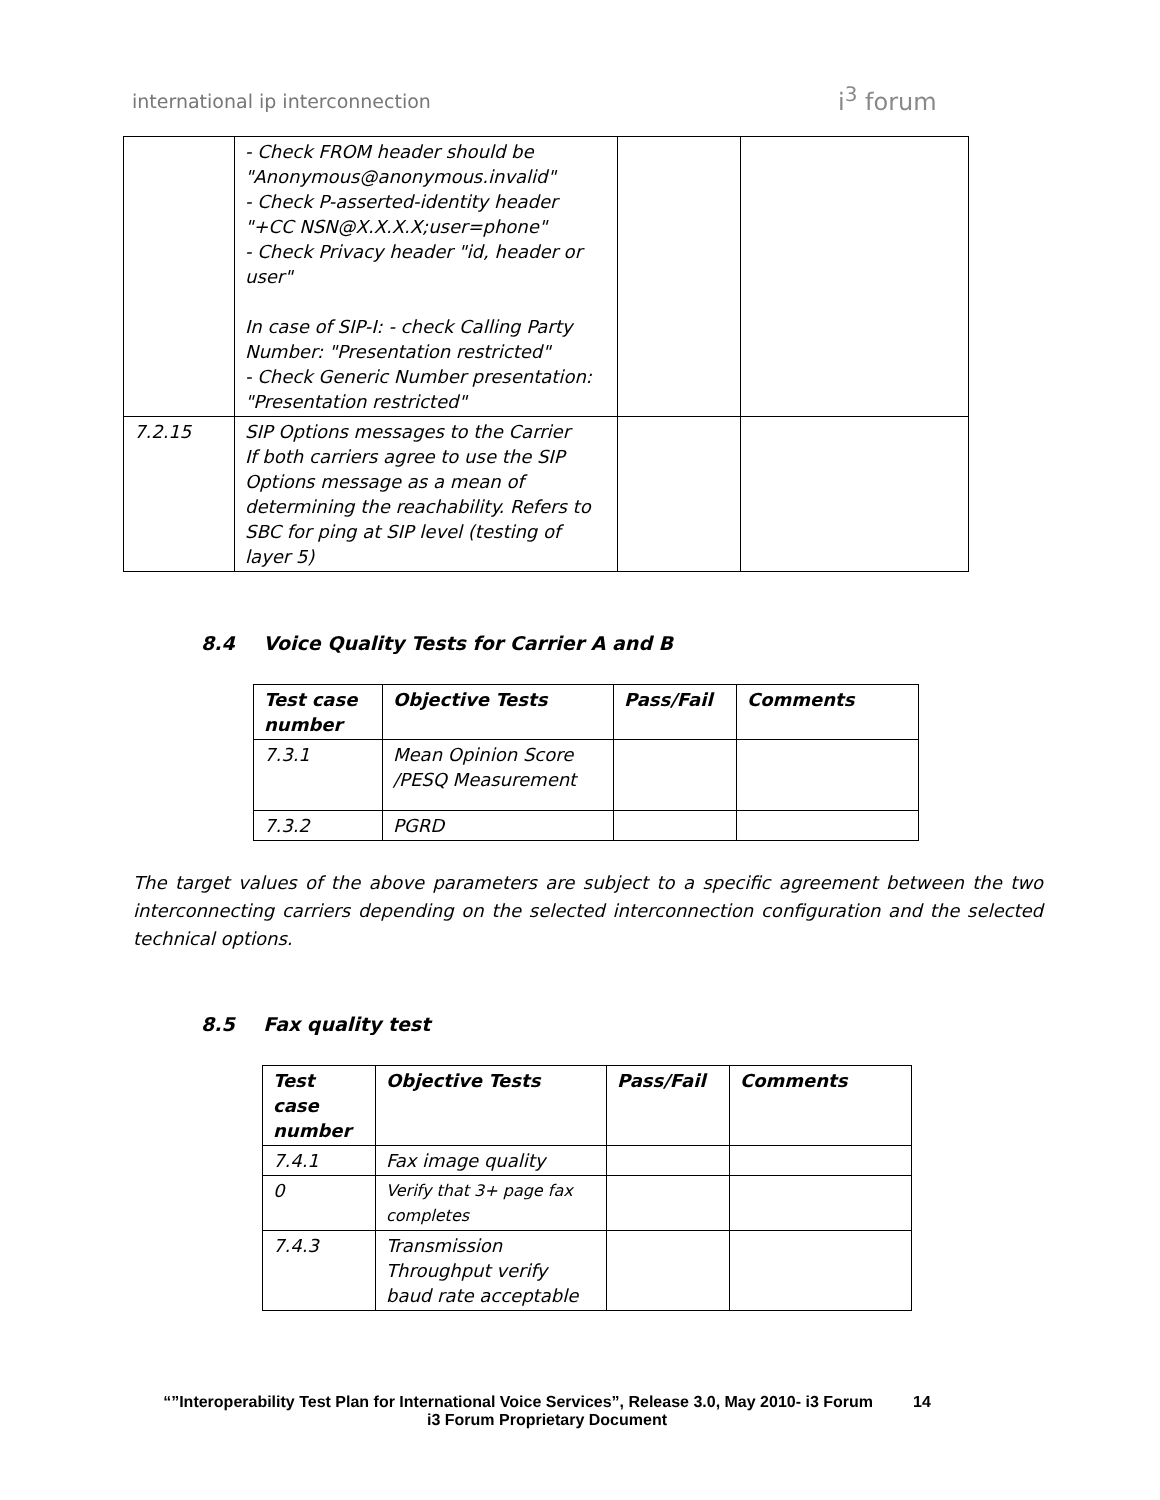international ip interconnection
i<sup>3</sup> forum
| | - Check FROM header should be "Anonymous@anonymous.invalid" - Check P-asserted-identity header "+CC NSN@X.X.X.X;user=phone" - Check Privacy header "id, header or user" In case of SIP-I: - check Calling Party Number: "Presentation restricted" - Check Generic Number presentation: "Presentation restricted" | | |
| 7.2.15 | SIP Options messages to the Carrier If both carriers agree to use the SIP Options message as a mean of determining the reachability. Refers to SBC for ping at SIP level (testing of layer 5) | | |
8.4 Voice Quality Tests for Carrier A and B
| Test case number | Objective Tests | Pass/Fail | Comments |
| --- | --- | --- | --- |
| 7.3.1 | Mean Opinion Score /PESQ Measurement | | |
| 7.3.2 | PGRD | | |
The target values of the above parameters are subject to a specific agreement between the two interconnecting carriers depending on the selected interconnection configuration and the selected technical options.
8.5 Fax quality test
| Test case number | Objective Tests | Pass/Fail | Comments |
| --- | --- | --- | --- |
| 7.4.1 | Fax image quality | | |
| 0 | Verify that 3+ page fax completes | | |
| 7.4.3 | Transmission Throughput verify baud rate acceptable | | |
“”Interoperability Test Plan for International Voice Services”, Release 3.0, May 2010- i3 Forum 14
i3 Forum Proprietary Document